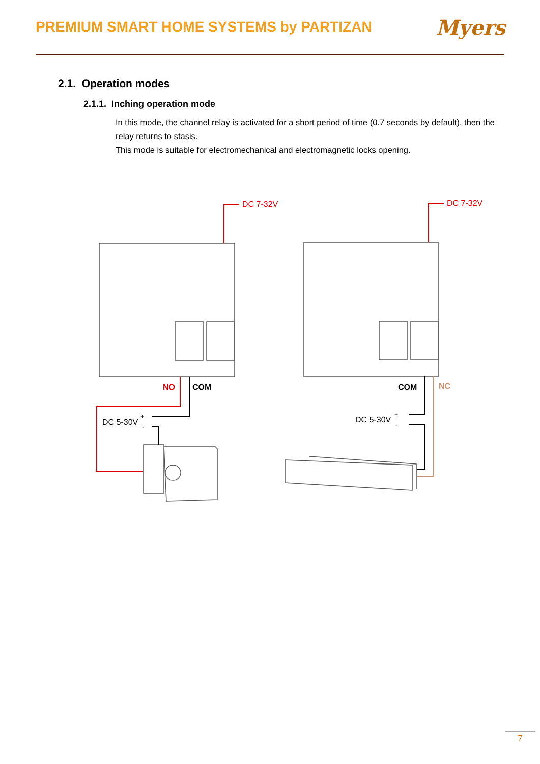PREMIUM SMART HOME SYSTEMS by PARTIZAN
Myers
2.1. Operation modes
2.1.1. Inching operation mode
In this mode, the channel relay is activated for a short period of time (0.7 seconds by default), then the relay returns to stasis.
This mode is suitable for electromechanical and electromagnetic locks opening.
DC 7-32V
DC 7-32V
NO
COM
COM
NC
DC 5-30V
+
-
DC 5-30V
+
-
7